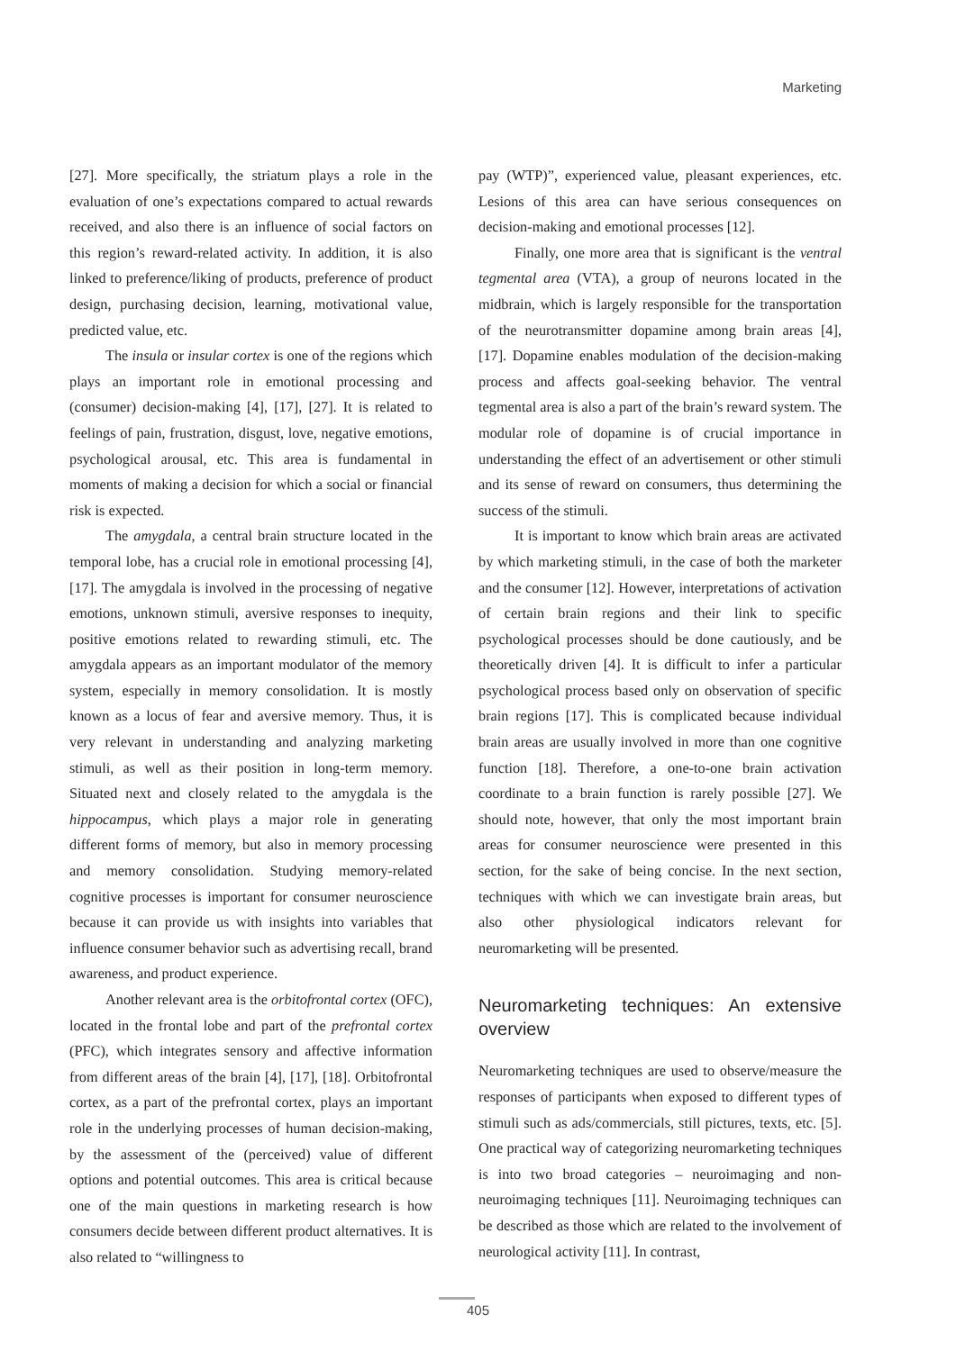Marketing
[27]. More specifically, the striatum plays a role in the evaluation of one’s expectations compared to actual rewards received, and also there is an influence of social factors on this region’s reward-related activity. In addition, it is also linked to preference/liking of products, preference of product design, purchasing decision, learning, motivational value, predicted value, etc.
The insula or insular cortex is one of the regions which plays an important role in emotional processing and (consumer) decision-making [4], [17], [27]. It is related to feelings of pain, frustration, disgust, love, negative emotions, psychological arousal, etc. This area is fundamental in moments of making a decision for which a social or financial risk is expected.
The amygdala, a central brain structure located in the temporal lobe, has a crucial role in emotional processing [4], [17]. The amygdala is involved in the processing of negative emotions, unknown stimuli, aversive responses to inequity, positive emotions related to rewarding stimuli, etc. The amygdala appears as an important modulator of the memory system, especially in memory consolidation. It is mostly known as a locus of fear and aversive memory. Thus, it is very relevant in understanding and analyzing marketing stimuli, as well as their position in long-term memory. Situated next and closely related to the amygdala is the hippocampus, which plays a major role in generating different forms of memory, but also in memory processing and memory consolidation. Studying memory-related cognitive processes is important for consumer neuroscience because it can provide us with insights into variables that influence consumer behavior such as advertising recall, brand awareness, and product experience.
Another relevant area is the orbitofrontal cortex (OFC), located in the frontal lobe and part of the prefrontal cortex (PFC), which integrates sensory and affective information from different areas of the brain [4], [17], [18]. Orbitofrontal cortex, as a part of the prefrontal cortex, plays an important role in the underlying processes of human decision-making, by the assessment of the (perceived) value of different options and potential outcomes. This area is critical because one of the main questions in marketing research is how consumers decide between different product alternatives. It is also related to “willingness to
pay (WTP)”, experienced value, pleasant experiences, etc. Lesions of this area can have serious consequences on decision-making and emotional processes [12].
Finally, one more area that is significant is the ventral tegmental area (VTA), a group of neurons located in the midbrain, which is largely responsible for the transportation of the neurotransmitter dopamine among brain areas [4], [17]. Dopamine enables modulation of the decision-making process and affects goal-seeking behavior. The ventral tegmental area is also a part of the brain’s reward system. The modular role of dopamine is of crucial importance in understanding the effect of an advertisement or other stimuli and its sense of reward on consumers, thus determining the success of the stimuli.
It is important to know which brain areas are activated by which marketing stimuli, in the case of both the marketer and the consumer [12]. However, interpretations of activation of certain brain regions and their link to specific psychological processes should be done cautiously, and be theoretically driven [4]. It is difficult to infer a particular psychological process based only on observation of specific brain regions [17]. This is complicated because individual brain areas are usually involved in more than one cognitive function [18]. Therefore, a one-to-one brain activation coordinate to a brain function is rarely possible [27]. We should note, however, that only the most important brain areas for consumer neuroscience were presented in this section, for the sake of being concise. In the next section, techniques with which we can investigate brain areas, but also other physiological indicators relevant for neuromarketing will be presented.
Neuromarketing techniques: An extensive overview
Neuromarketing techniques are used to observe/measure the responses of participants when exposed to different types of stimuli such as ads/commercials, still pictures, texts, etc. [5]. One practical way of categorizing neuromarketing techniques is into two broad categories – neuroimaging and non-neuroimaging techniques [11]. Neuroimaging techniques can be described as those which are related to the involvement of neurological activity [11]. In contrast,
405